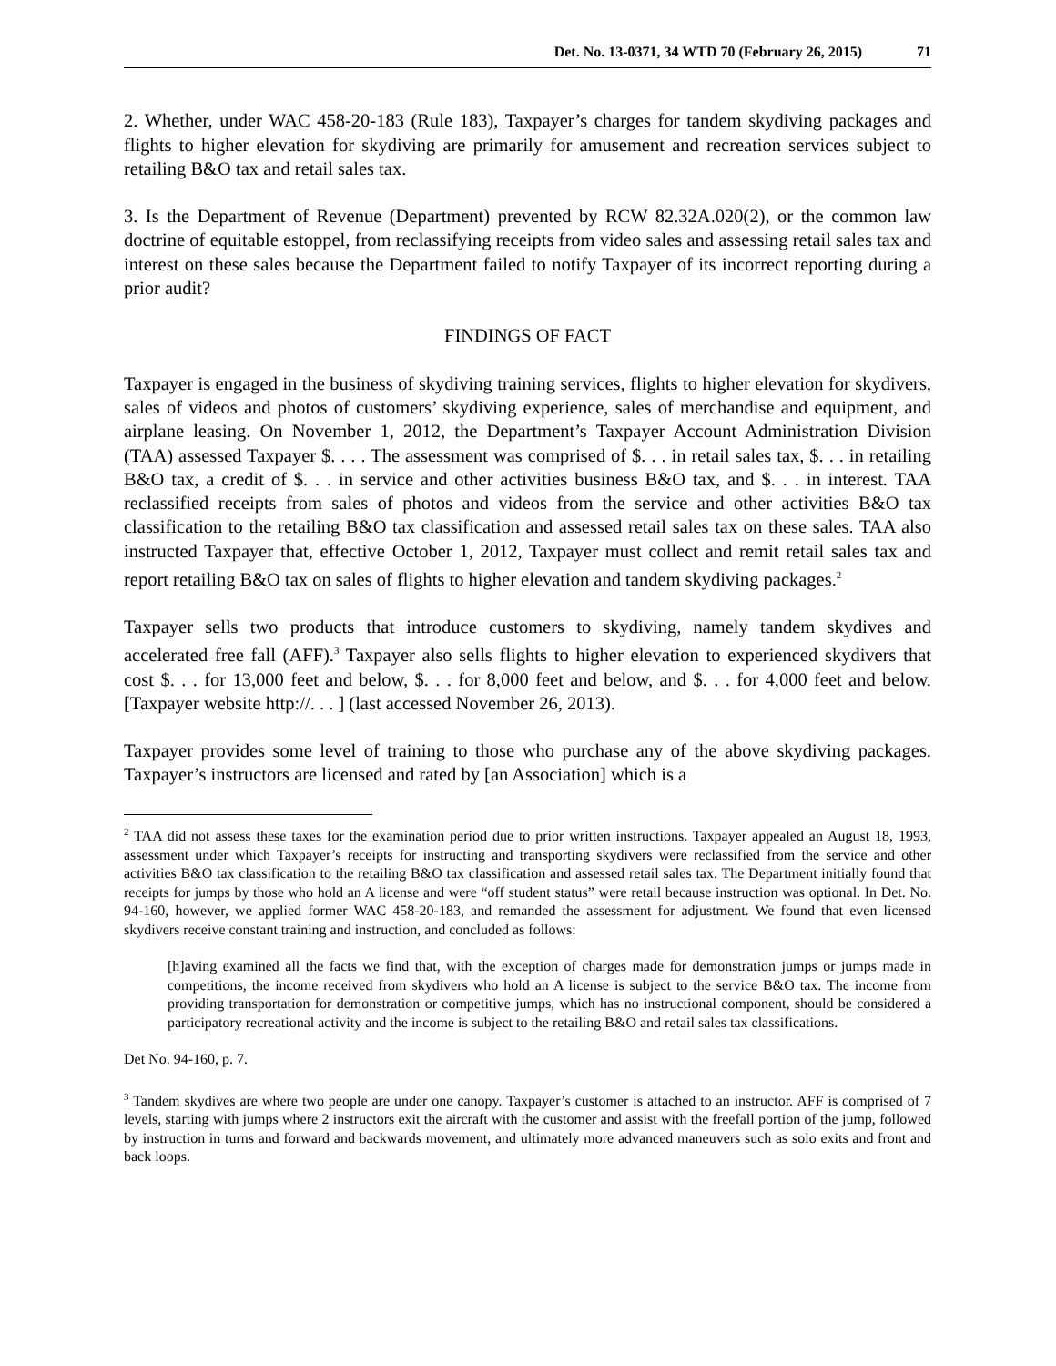Det. No. 13-0371, 34 WTD 70 (February 26, 2015) 71
2. Whether, under WAC 458-20-183 (Rule 183), Taxpayer’s charges for tandem skydiving packages and flights to higher elevation for skydiving are primarily for amusement and recreation services subject to retailing B&O tax and retail sales tax.
3. Is the Department of Revenue (Department) prevented by RCW 82.32A.020(2), or the common law doctrine of equitable estoppel, from reclassifying receipts from video sales and assessing retail sales tax and interest on these sales because the Department failed to notify Taxpayer of its incorrect reporting during a prior audit?
FINDINGS OF FACT
Taxpayer is engaged in the business of skydiving training services, flights to higher elevation for skydivers, sales of videos and photos of customers’ skydiving experience, sales of merchandise and equipment, and airplane leasing. On November 1, 2012, the Department’s Taxpayer Account Administration Division (TAA) assessed Taxpayer $. . . . The assessment was comprised of $. . . in retail sales tax, $. . . in retailing B&O tax, a credit of $. . . in service and other activities business B&O tax, and $. . . in interest. TAA reclassified receipts from sales of photos and videos from the service and other activities B&O tax classification to the retailing B&O tax classification and assessed retail sales tax on these sales. TAA also instructed Taxpayer that, effective October 1, 2012, Taxpayer must collect and remit retail sales tax and report retailing B&O tax on sales of flights to higher elevation and tandem skydiving packages.<sup>2</sup>
Taxpayer sells two products that introduce customers to skydiving, namely tandem skydives and accelerated free fall (AFF).<sup>3</sup> Taxpayer also sells flights to higher elevation to experienced skydivers that cost $. . . for 13,000 feet and below, $. . . for 8,000 feet and below, and $. . . for 4,000 feet and below. [Taxpayer website http://. . . ] (last accessed November 26, 2013).
Taxpayer provides some level of training to those who purchase any of the above skydiving packages. Taxpayer’s instructors are licensed and rated by [an Association] which is a
<sup>2</sup> TAA did not assess these taxes for the examination period due to prior written instructions. Taxpayer appealed an August 18, 1993, assessment under which Taxpayer’s receipts for instructing and transporting skydivers were reclassified from the service and other activities B&O tax classification to the retailing B&O tax classification and assessed retail sales tax. The Department initially found that receipts for jumps by those who hold an A license and were “off student status” were retail because instruction was optional. In Det. No. 94-160, however, we applied former WAC 458-20-183, and remanded the assessment for adjustment. We found that even licensed skydivers receive constant training and instruction, and concluded as follows:
[h]aving examined all the facts we find that, with the exception of charges made for demonstration jumps or jumps made in competitions, the income received from skydivers who hold an A license is subject to the service B&O tax. The income from providing transportation for demonstration or competitive jumps, which has no instructional component, should be considered a participatory recreational activity and the income is subject to the retailing B&O and retail sales tax classifications.
Det No. 94-160, p. 7.
<sup>3</sup> Tandem skydives are where two people are under one canopy. Taxpayer’s customer is attached to an instructor. AFF is comprised of 7 levels, starting with jumps where 2 instructors exit the aircraft with the customer and assist with the freefall portion of the jump, followed by instruction in turns and forward and backwards movement, and ultimately more advanced maneuvers such as solo exits and front and back loops.